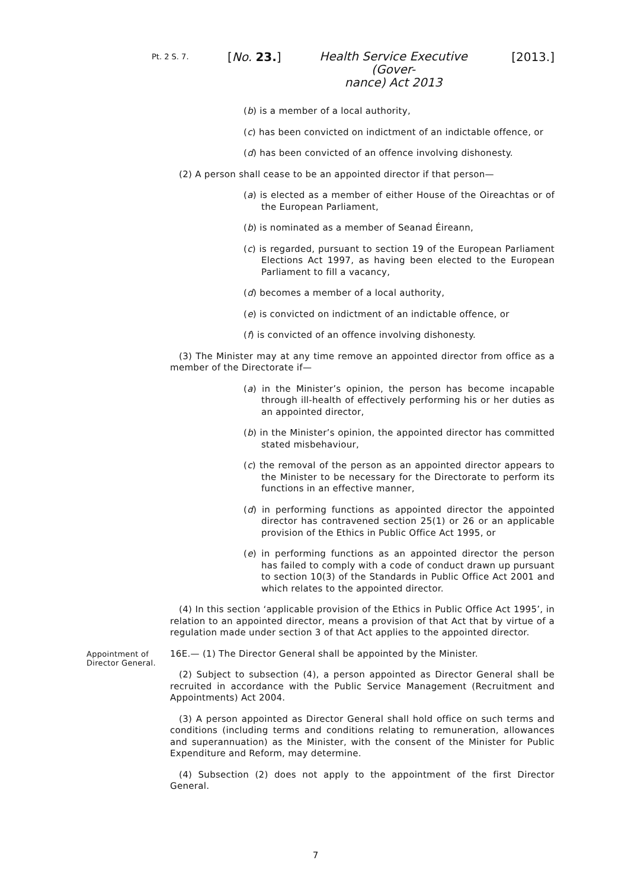Pt. 2 S. 7.
[No. 23.]
Health Service Executive (Gover-
nance) Act 2013
[2013.]
(b) is a member of a local authority,
(c) has been convicted on indictment of an indictable offence, or
(d) has been convicted of an offence involving dishonesty.
(2) A person shall cease to be an appointed director if that person—
(a) is elected as a member of either House of the Oireachtas or of the European Parliament,
(b) is nominated as a member of Seanad Éireann,
(c) is regarded, pursuant to section 19 of the European Parliament Elections Act 1997, as having been elected to the European Parliament to fill a vacancy,
(d) becomes a member of a local authority,
(e) is convicted on indictment of an indictable offence, or
(f) is convicted of an offence involving dishonesty.
(3) The Minister may at any time remove an appointed director from office as a member of the Directorate if—
(a) in the Minister’s opinion, the person has become incapable through ill-health of effectively performing his or her duties as an appointed director,
(b) in the Minister’s opinion, the appointed director has committed stated misbehaviour,
(c) the removal of the person as an appointed director appears to the Minister to be necessary for the Directorate to perform its functions in an effective manner,
(d) in performing functions as appointed director the appointed director has contravened section 25(1) or 26 or an applicable provision of the Ethics in Public Office Act 1995, or
(e) in performing functions as an appointed director the person has failed to comply with a code of conduct drawn up pursuant to section 10(3) of the Standards in Public Office Act 2001 and which relates to the appointed director.
(4) In this section ‘applicable provision of the Ethics in Public Office Act 1995’, in relation to an appointed director, means a provision of that Act that by virtue of a regulation made under section 3 of that Act applies to the appointed director.
Appointment of Director General.
16E.— (1) The Director General shall be appointed by the Minister.
(2) Subject to subsection (4), a person appointed as Director General shall be recruited in accordance with the Public Service Management (Recruitment and Appointments) Act 2004.
(3) A person appointed as Director General shall hold office on such terms and conditions (including terms and conditions relating to remuneration, allowances and superannuation) as the Minister, with the consent of the Minister for Public Expenditure and Reform, may determine.
(4) Subsection (2) does not apply to the appointment of the first Director General.
7